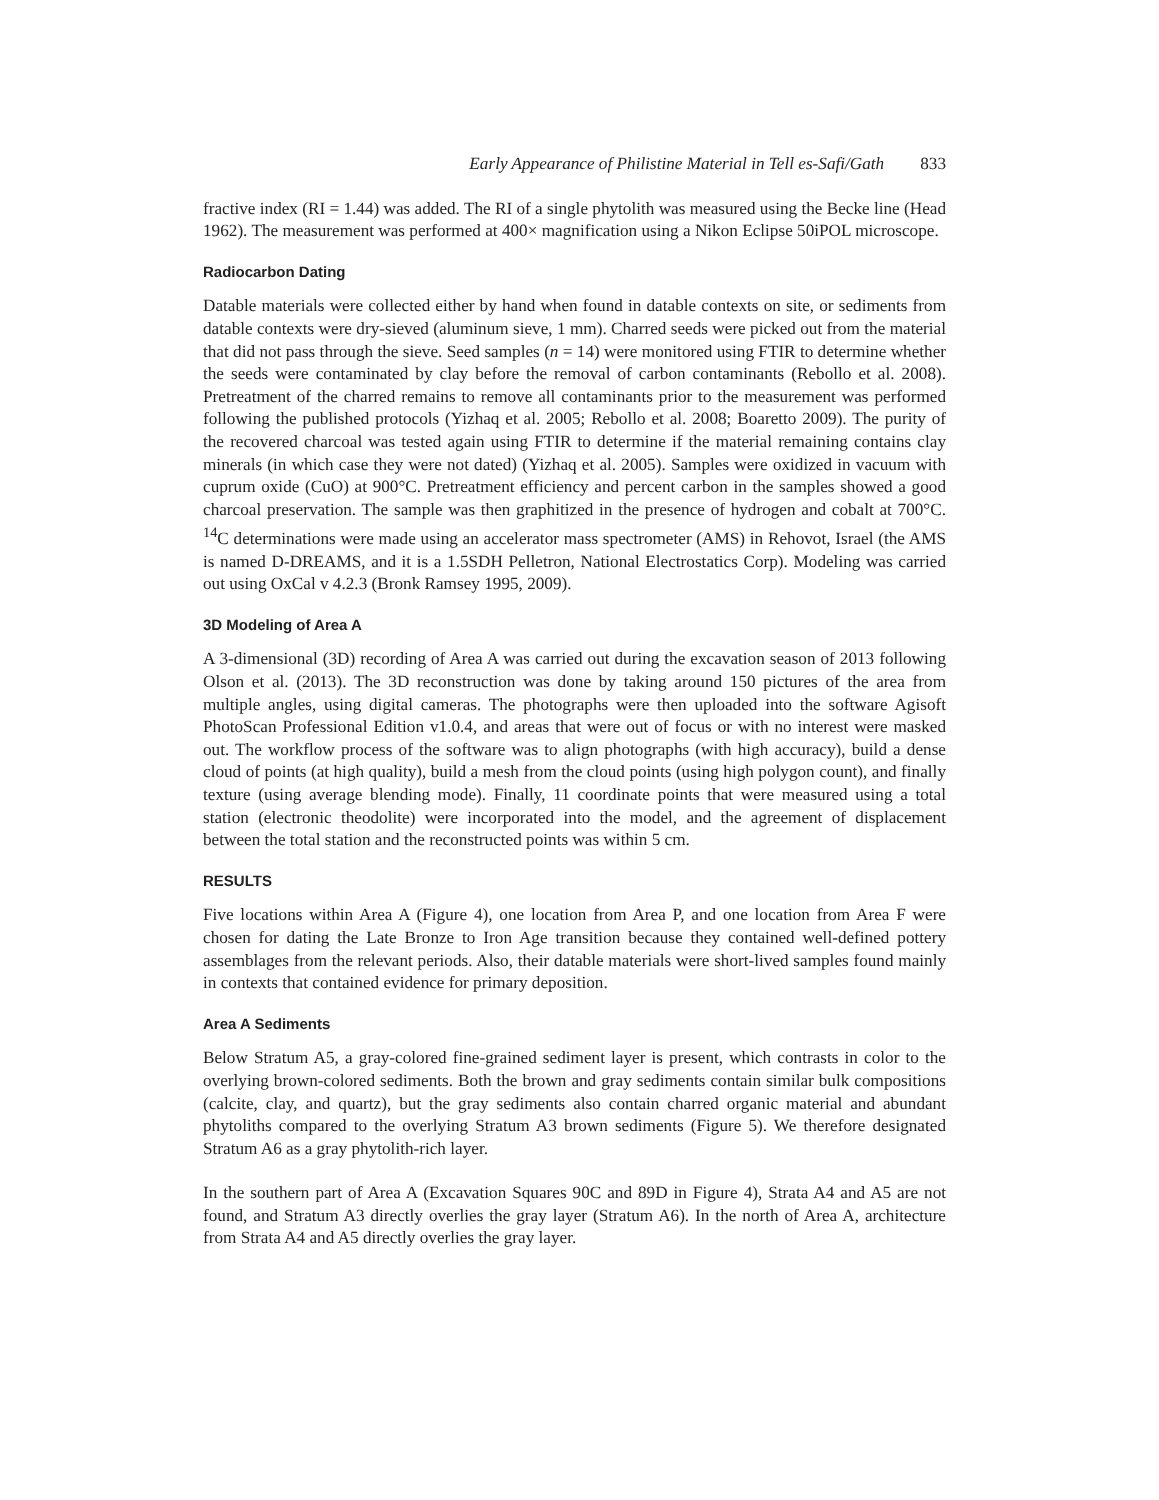Early Appearance of Philistine Material in Tell es-Safi/Gath 833
fractive index (RI = 1.44) was added. The RI of a single phytolith was measured using the Becke line (Head 1962). The measurement was performed at 400× magnification using a Nikon Eclipse 50iPOL microscope.
Radiocarbon Dating
Datable materials were collected either by hand when found in datable contexts on site, or sediments from datable contexts were dry-sieved (aluminum sieve, 1 mm). Charred seeds were picked out from the material that did not pass through the sieve. Seed samples (n = 14) were monitored using FTIR to determine whether the seeds were contaminated by clay before the removal of carbon contaminants (Rebollo et al. 2008). Pretreatment of the charred remains to remove all contaminants prior to the measurement was performed following the published protocols (Yizhaq et al. 2005; Rebollo et al. 2008; Boaretto 2009). The purity of the recovered charcoal was tested again using FTIR to determine if the material remaining contains clay minerals (in which case they were not dated) (Yizhaq et al. 2005). Samples were oxidized in vacuum with cuprum oxide (CuO) at 900°C. Pretreatment efficiency and percent carbon in the samples showed a good charcoal preservation. The sample was then graphitized in the presence of hydrogen and cobalt at 700°C. <sup>14</sup>C determinations were made using an accelerator mass spectrometer (AMS) in Rehovot, Israel (the AMS is named D-DREAMS, and it is a 1.5SDH Pelletron, National Electrostatics Corp). Modeling was carried out using OxCal v 4.2.3 (Bronk Ramsey 1995, 2009).
3D Modeling of Area A
A 3-dimensional (3D) recording of Area A was carried out during the excavation season of 2013 following Olson et al. (2013). The 3D reconstruction was done by taking around 150 pictures of the area from multiple angles, using digital cameras. The photographs were then uploaded into the software Agisoft PhotoScan Professional Edition v1.0.4, and areas that were out of focus or with no interest were masked out. The workflow process of the software was to align photographs (with high accuracy), build a dense cloud of points (at high quality), build a mesh from the cloud points (using high polygon count), and finally texture (using average blending mode). Finally, 11 coordinate points that were measured using a total station (electronic theodolite) were incorporated into the model, and the agreement of displacement between the total station and the reconstructed points was within 5 cm.
RESULTS
Five locations within Area A (Figure 4), one location from Area P, and one location from Area F were chosen for dating the Late Bronze to Iron Age transition because they contained well-defined pottery assemblages from the relevant periods. Also, their datable materials were short-lived samples found mainly in contexts that contained evidence for primary deposition.
Area A Sediments
Below Stratum A5, a gray-colored fine-grained sediment layer is present, which contrasts in color to the overlying brown-colored sediments. Both the brown and gray sediments contain similar bulk compositions (calcite, clay, and quartz), but the gray sediments also contain charred organic material and abundant phytoliths compared to the overlying Stratum A3 brown sediments (Figure 5). We therefore designated Stratum A6 as a gray phytolith-rich layer.
In the southern part of Area A (Excavation Squares 90C and 89D in Figure 4), Strata A4 and A5 are not found, and Stratum A3 directly overlies the gray layer (Stratum A6). In the north of Area A, architecture from Strata A4 and A5 directly overlies the gray layer.